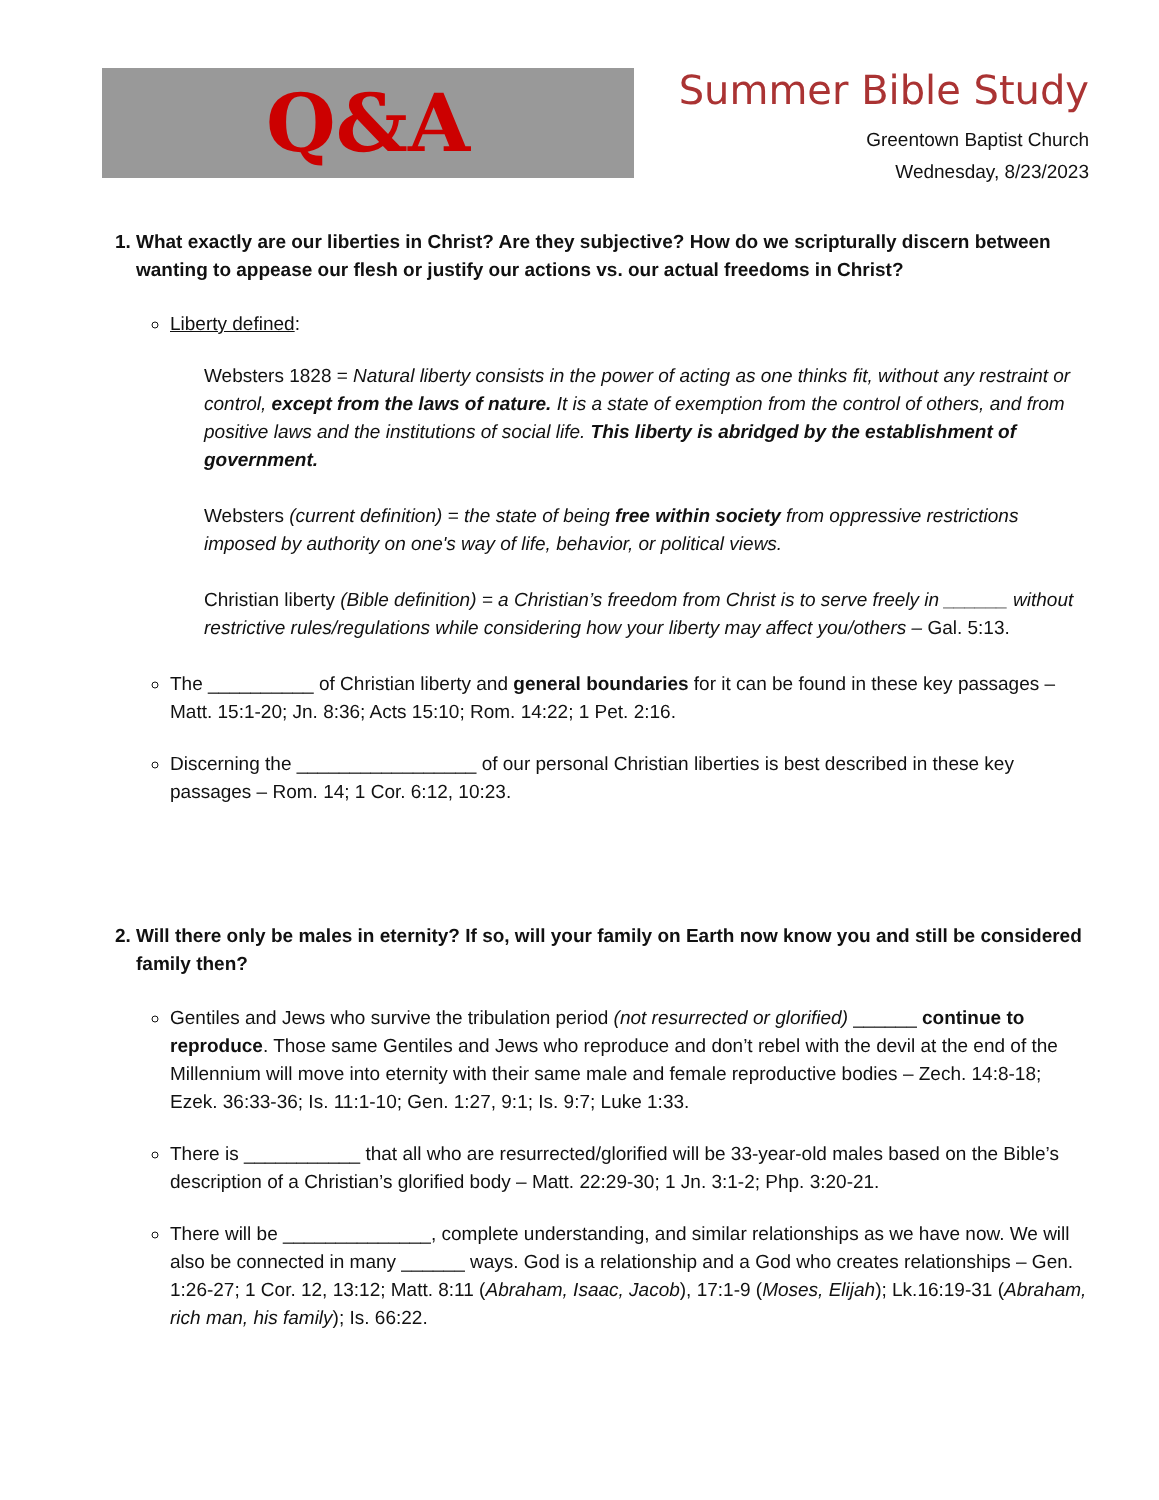Q&A
Summer Bible Study
Greentown Baptist Church
Wednesday, 8/23/2023
1. What exactly are our liberties in Christ? Are they subjective? How do we scripturally discern between wanting to appease our flesh or justify our actions vs. our actual freedoms in Christ?
Liberty defined:
Websters 1828 = Natural liberty consists in the power of acting as one thinks fit, without any restraint or control, except from the laws of nature. It is a state of exemption from the control of others, and from positive laws and the institutions of social life. This liberty is abridged by the establishment of government.
Websters (current definition) = the state of being free within society from oppressive restrictions imposed by authority on one's way of life, behavior, or political views.
Christian liberty (Bible definition) = a Christian’s freedom from Christ is to serve freely in ______ without restrictive rules/regulations while considering how your liberty may affect you/others – Gal. 5:13.
The __________ of Christian liberty and general boundaries for it can be found in these key passages – Matt. 15:1-20; Jn. 8:36; Acts 15:10; Rom. 14:22; 1 Pet. 2:16.
Discerning the _________________ of our personal Christian liberties is best described in these key passages – Rom. 14; 1 Cor. 6:12, 10:23.
2. Will there only be males in eternity? If so, will your family on Earth now know you and still be considered family then?
Gentiles and Jews who survive the tribulation period (not resurrected or glorified) ______ continue to reproduce. Those same Gentiles and Jews who reproduce and don’t rebel with the devil at the end of the Millennium will move into eternity with their same male and female reproductive bodies – Zech. 14:8-18; Ezek. 36:33-36; Is. 11:1-10; Gen. 1:27, 9:1; Is. 9:7; Luke 1:33.
There is ___________ that all who are resurrected/glorified will be 33-year-old males based on the Bible’s description of a Christian’s glorified body – Matt. 22:29-30; 1 Jn. 3:1-2; Php. 3:20-21.
There will be ______________, complete understanding, and similar relationships as we have now. We will also be connected in many ______ ways. God is a relationship and a God who creates relationships – Gen. 1:26-27; 1 Cor. 12, 13:12; Matt. 8:11 (Abraham, Isaac, Jacob), 17:1-9 (Moses, Elijah); Lk.16:19-31 (Abraham, rich man, his family); Is. 66:22.